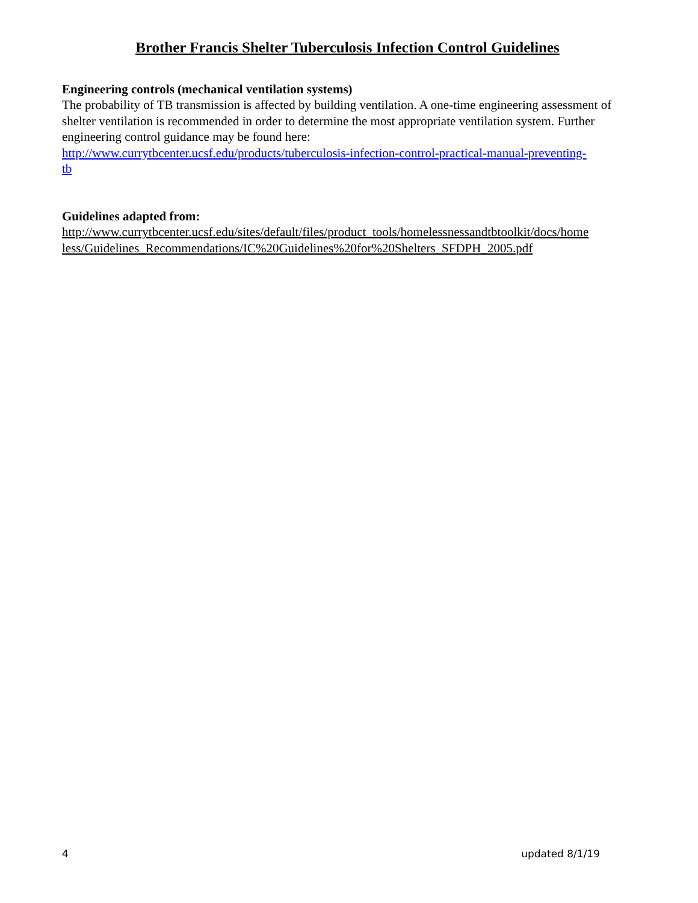Brother Francis Shelter Tuberculosis Infection Control Guidelines
Engineering controls (mechanical ventilation systems)
The probability of TB transmission is affected by building ventilation. A one-time engineering assessment of shelter ventilation is recommended in order to determine the most appropriate ventilation system. Further engineering control guidance may be found here:
http://www.currytbcenter.ucsf.edu/products/tuberculosis-infection-control-practical-manual-preventing-
tb
Guidelines adapted from:
http://www.currytbcenter.ucsf.edu/sites/default/files/product_tools/homelessnessandtbtoolkit/docs/home
less/Guidelines_Recommendations/IC%20Guidelines%20for%20Shelters_SFDPH_2005.pdf
4 updated 8/1/19